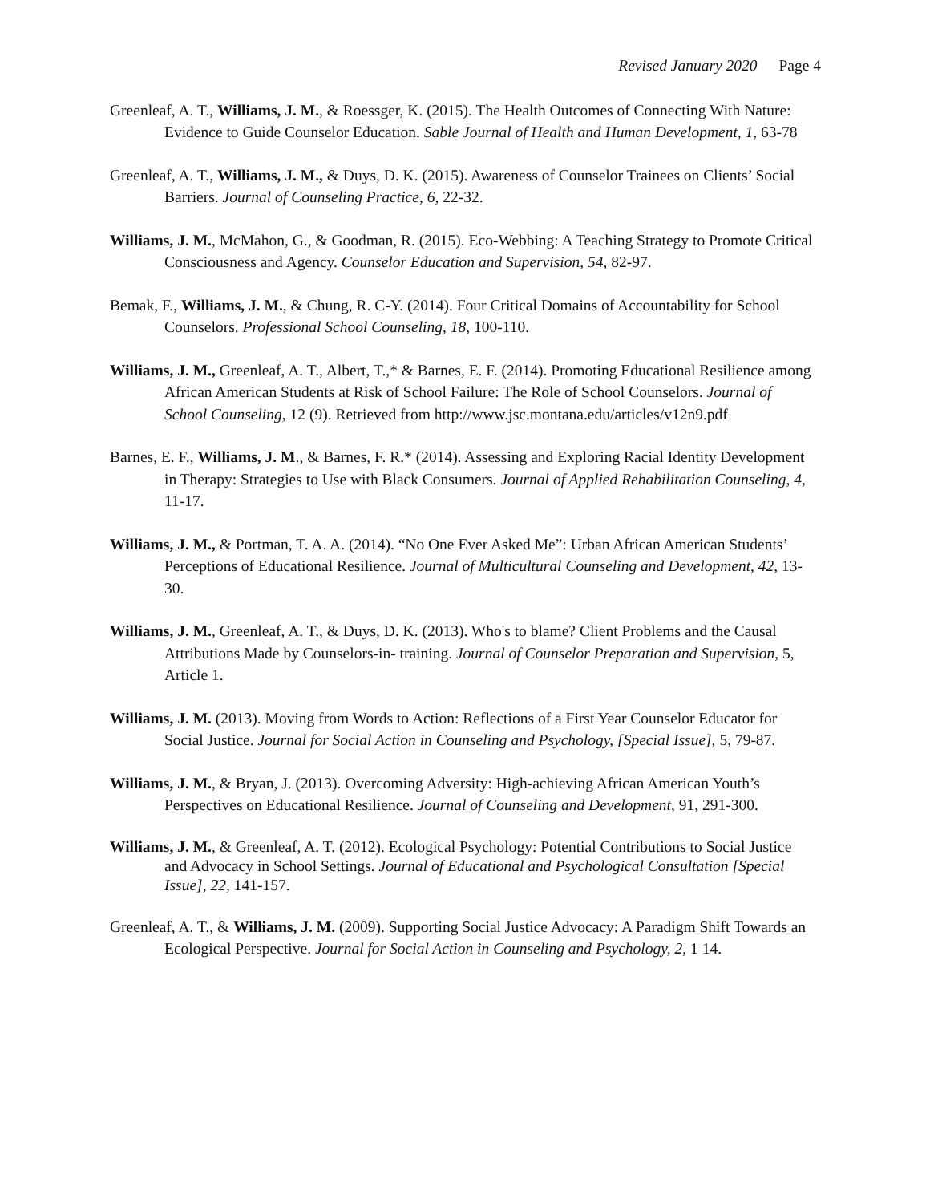Revised January 2020 Page 4
Greenleaf, A. T., Williams, J. M., & Roessger, K. (2015). The Health Outcomes of Connecting With Nature: Evidence to Guide Counselor Education. Sable Journal of Health and Human Development, 1, 63-78
Greenleaf, A. T., Williams, J. M., & Duys, D. K. (2015). Awareness of Counselor Trainees on Clients’ Social Barriers. Journal of Counseling Practice, 6, 22-32.
Williams, J. M., McMahon, G., & Goodman, R. (2015). Eco-Webbing: A Teaching Strategy to Promote Critical Consciousness and Agency. Counselor Education and Supervision, 54, 82-97.
Bemak, F., Williams, J. M., & Chung, R. C-Y. (2014). Four Critical Domains of Accountability for School Counselors. Professional School Counseling, 18, 100-110.
Williams, J. M., Greenleaf, A. T., Albert, T.,* & Barnes, E. F. (2014). Promoting Educational Resilience among African American Students at Risk of School Failure: The Role of School Counselors. Journal of School Counseling, 12 (9). Retrieved from http://www.jsc.montana.edu/articles/v12n9.pdf
Barnes, E. F., Williams, J. M., & Barnes, F. R.* (2014). Assessing and Exploring Racial Identity Development in Therapy: Strategies to Use with Black Consumers. Journal of Applied Rehabilitation Counseling, 4, 11-17.
Williams, J. M., & Portman, T. A. A. (2014). “No One Ever Asked Me”: Urban African American Students’ Perceptions of Educational Resilience. Journal of Multicultural Counseling and Development, 42, 13-30.
Williams, J. M., Greenleaf, A. T., & Duys, D. K. (2013). Who's to blame? Client Problems and the Causal Attributions Made by Counselors-in- training. Journal of Counselor Preparation and Supervision, 5, Article 1.
Williams, J. M. (2013). Moving from Words to Action: Reflections of a First Year Counselor Educator for Social Justice. Journal for Social Action in Counseling and Psychology, [Special Issue], 5, 79-87.
Williams, J. M., & Bryan, J. (2013). Overcoming Adversity: High-achieving African American Youth’s Perspectives on Educational Resilience. Journal of Counseling and Development, 91, 291-300.
Williams, J. M., & Greenleaf, A. T. (2012). Ecological Psychology: Potential Contributions to Social Justice and Advocacy in School Settings. Journal of Educational and Psychological Consultation [Special Issue], 22, 141-157.
Greenleaf, A. T., & Williams, J. M. (2009). Supporting Social Justice Advocacy: A Paradigm Shift Towards an Ecological Perspective. Journal for Social Action in Counseling and Psychology, 2, 1 14.